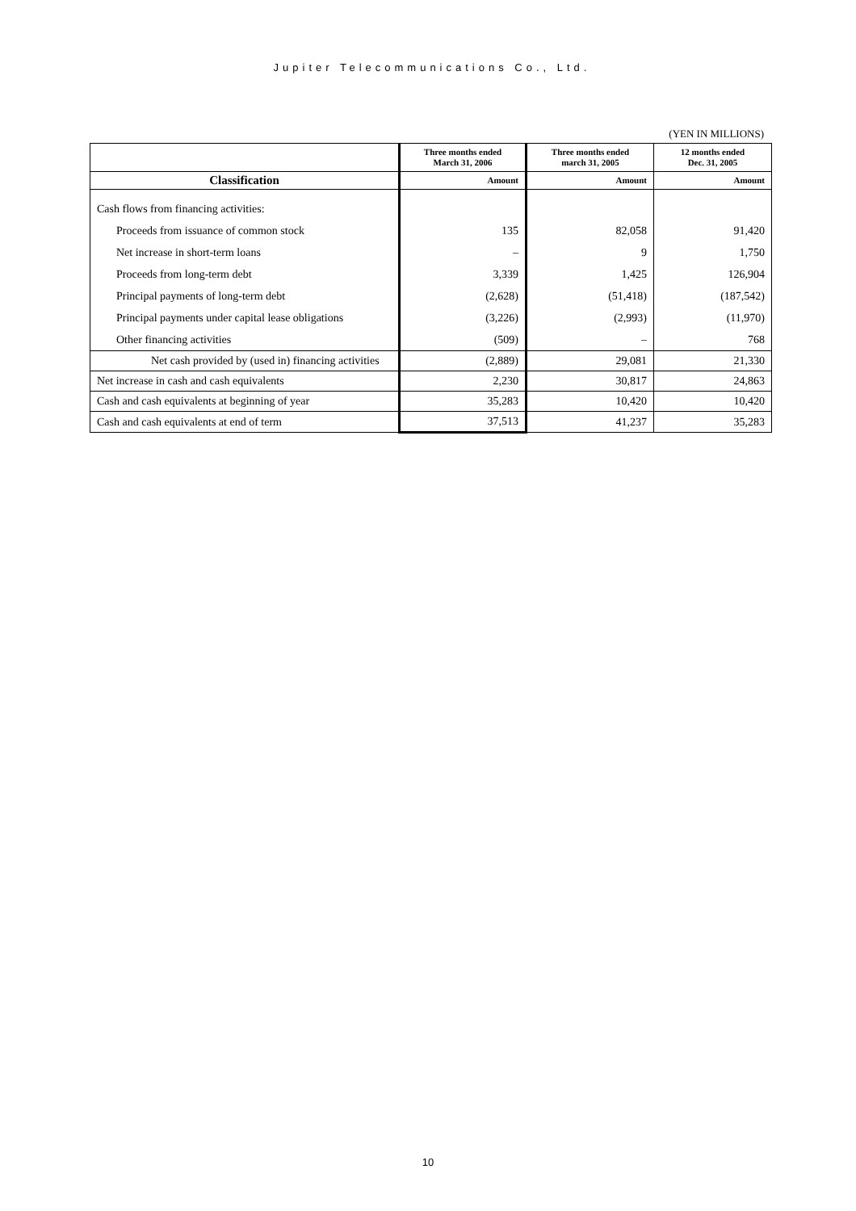Jupiter Telecommunications Co., Ltd.
(YEN IN MILLIONS)
| | Three months ended March 31, 2006 | Three months ended march 31, 2005 | 12 months ended Dec. 31, 2005 |
| --- | --- | --- | --- |
| Classification | Amount | Amount | Amount |
| Cash flows from financing activities: | | | |
| Proceeds from issuance of common stock | 135 | 82,058 | 91,420 |
| Net increase in short-term loans | – | 9 | 1,750 |
| Proceeds from long-term debt | 3,339 | 1,425 | 126,904 |
| Principal payments of long-term debt | (2,628) | (51,418) | (187,542) |
| Principal payments under capital lease obligations | (3,226) | (2,993) | (11,970) |
| Other financing activities | (509) | – | 768 |
| Net cash provided by (used in) financing activities | (2,889) | 29,081 | 21,330 |
| Net increase in cash and cash equivalents | 2,230 | 30,817 | 24,863 |
| Cash and cash equivalents at beginning of year | 35,283 | 10,420 | 10,420 |
| Cash and cash equivalents at end of term | 37,513 | 41,237 | 35,283 |
10